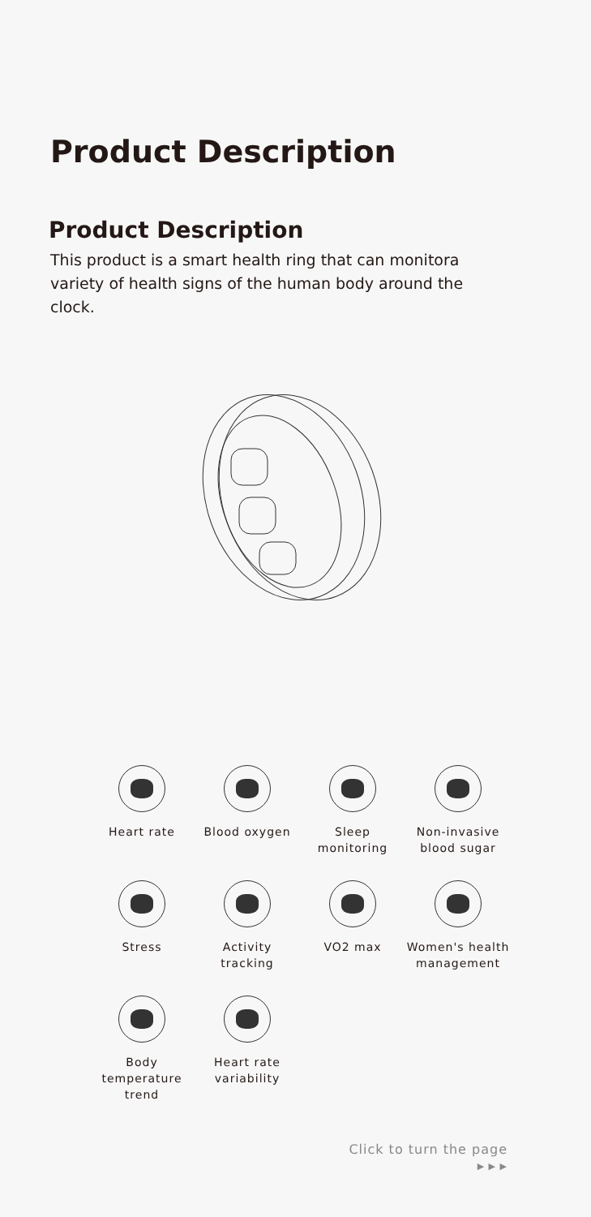Product Description
Product Description
This product is a smart health ring that can monitora variety of health signs of the human body around the clock.
Heart rate
Blood oxygen
Sleep monitoring
Non-invasive blood sugar
Stress
Activity tracking
VO2 max
Women's health management
Body temperature trend
Heart rate variability
Click to turn the page
▶ ▶ ▶